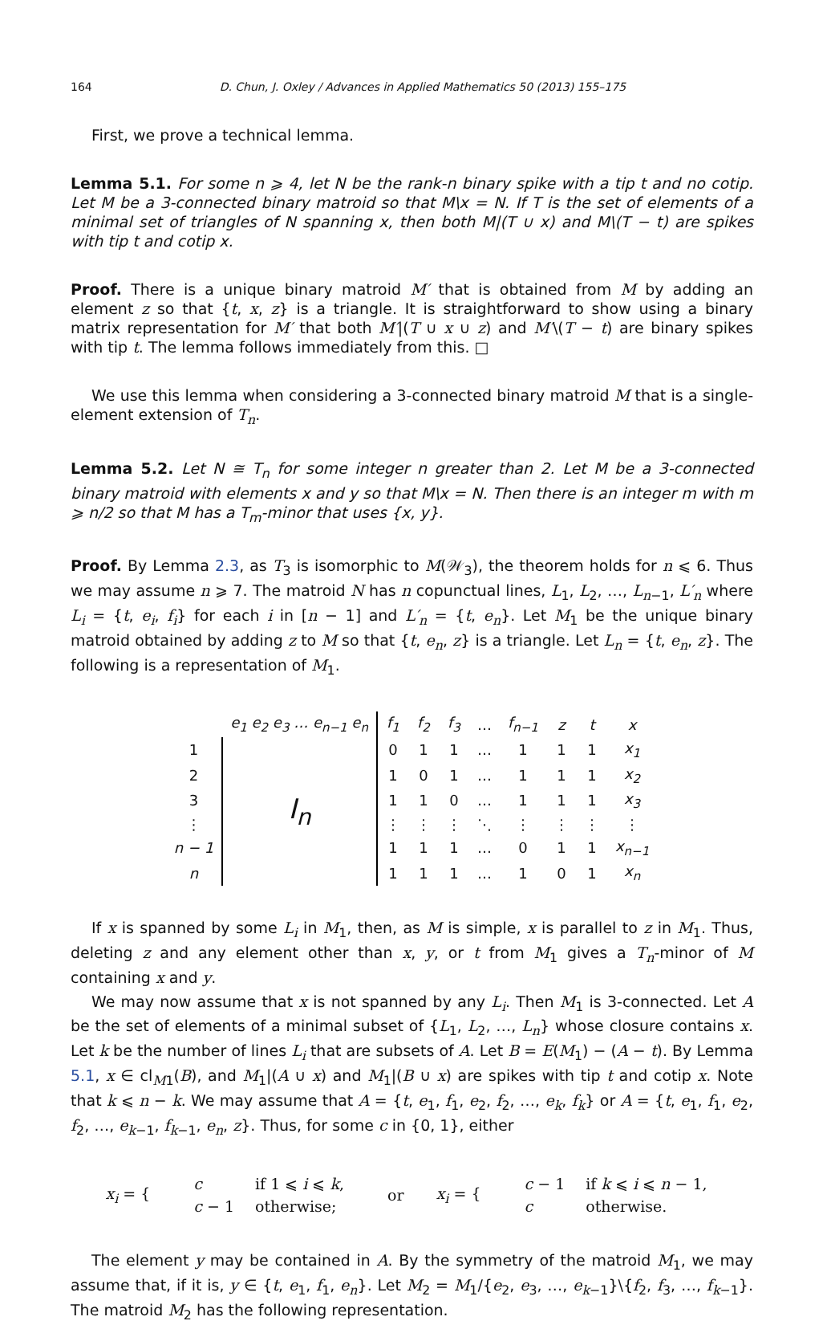164 D. Chun, J. Oxley / Advances in Applied Mathematics 50 (2013) 155–175
First, we prove a technical lemma.
Lemma 5.1. For some n ⩾ 4, let N be the rank-n binary spike with a tip t and no cotip. Let M be a 3-connected binary matroid so that M\x = N. If T is the set of elements of a minimal set of triangles of N spanning x, then both M|(T ∪ x) and M\(T − t) are spikes with tip t and cotip x.
Proof. There is a unique binary matroid M′ that is obtained from M by adding an element z so that {t, x, z} is a triangle. It is straightforward to show using a binary matrix representation for M′ that both M′|(T ∪ x ∪ z) and M′\(T − t) are binary spikes with tip t. The lemma follows immediately from this. □
We use this lemma when considering a 3-connected binary matroid M that is a single-element extension of T<sub>n</sub>.
Lemma 5.2. Let N ≅ T<sub>n</sub> for some integer n greater than 2. Let M be a 3-connected binary matroid with elements x and y so that M\x = N. Then there is an integer m with m ⩾ n/2 so that M has a T<sub>m</sub>-minor that uses {x, y}.
Proof. By Lemma 2.3, as T<sub>3</sub> is isomorphic to M(𝒲<sub>3</sub>), the theorem holds for n ⩽ 6. Thus we may assume n ⩾ 7. The matroid N has n copunctual lines, L<sub>1</sub>, L<sub>2</sub>, …, L<sub>n−1</sub>, L′<sub>n</sub> where L<sub>i</sub> = {t, e<sub>i</sub>, f<sub>i</sub>} for each i in [n − 1] and L′<sub>n</sub> = {t, e<sub>n</sub>}. Let M<sub>1</sub> be the unique binary matroid obtained by adding z to M so that {t, e<sub>n</sub>, z} is a triangle. Let L<sub>n</sub> = {t, e<sub>n</sub>, z}. The following is a representation of M<sub>1</sub>.
| | e<sub>1</sub> e<sub>2</sub> e<sub>3</sub> … e<sub>n−1</sub> e<sub>n</sub> | f<sub>1</sub> | f<sub>2</sub> | f<sub>3</sub> | … | f<sub>n−1</sub> | z | t | x |
| 1 | I<sub>n</sub> | 0 | 1 | 1 | … | 1 | 1 | 1 | x<sub>1</sub> |
| 2 | | 1 | 0 | 1 | … | 1 | 1 | 1 | x<sub>2</sub> |
| 3 | | 1 | 1 | 0 | … | 1 | 1 | 1 | x<sub>3</sub> |
| ⋮ | | ⋮ | ⋮ | ⋮ | ⋱ | ⋮ | ⋮ | ⋮ | ⋮ |
| n − 1 | | 1 | 1 | 1 | … | 0 | 1 | 1 | x<sub>n−1</sub> |
| n | | 1 | 1 | 1 | … | 1 | 0 | 1 | x<sub>n</sub> |
If x is spanned by some L<sub>i</sub> in M<sub>1</sub>, then, as M is simple, x is parallel to z in M<sub>1</sub>. Thus, deleting z and any element other than x, y, or t from M<sub>1</sub> gives a T<sub>n</sub>-minor of M containing x and y.
We may now assume that x is not spanned by any L<sub>i</sub>. Then M<sub>1</sub> is 3-connected. Let A be the set of elements of a minimal subset of {L<sub>1</sub>, L<sub>2</sub>, …, L<sub>n</sub>} whose closure contains x. Let k be the number of lines L<sub>i</sub> that are subsets of A. Let B = E(M<sub>1</sub>) − (A − t). By Lemma 5.1, x ∈ cl<sub>M1</sub>(B), and M<sub>1</sub>|(A ∪ x) and M<sub>1</sub>|(B ∪ x) are spikes with tip t and cotip x. Note that k ⩽ n − k. We may assume that A = {t, e<sub>1</sub>, f<sub>1</sub>, e<sub>2</sub>, f<sub>2</sub>, …, e<sub>k</sub>, f<sub>k</sub>} or A = {t, e<sub>1</sub>, f<sub>1</sub>, e<sub>2</sub>, f<sub>2</sub>, …, e<sub>k−1</sub>, f<sub>k−1</sub>, e<sub>n</sub>, z}. Thus, for some c in {0, 1}, either
x<sub>i</sub> = {
| c | if 1 ⩽ i ⩽ k , |
| c − 1 | otherwise; |
or x<sub>i</sub> = {
| c − 1 | if k ⩽ i ⩽ n − 1, |
| c | otherwise. |
The element y may be contained in A. By the symmetry of the matroid M<sub>1</sub>, we may assume that, if it is, y ∈ {t, e<sub>1</sub>, f<sub>1</sub>, e<sub>n</sub>}. Let M<sub>2</sub> = M<sub>1</sub>/{e<sub>2</sub>, e<sub>3</sub>, …, e<sub>k−1</sub>}\{f<sub>2</sub>, f<sub>3</sub>, …, f<sub>k−1</sub>}. The matroid M<sub>2</sub> has the following representation.